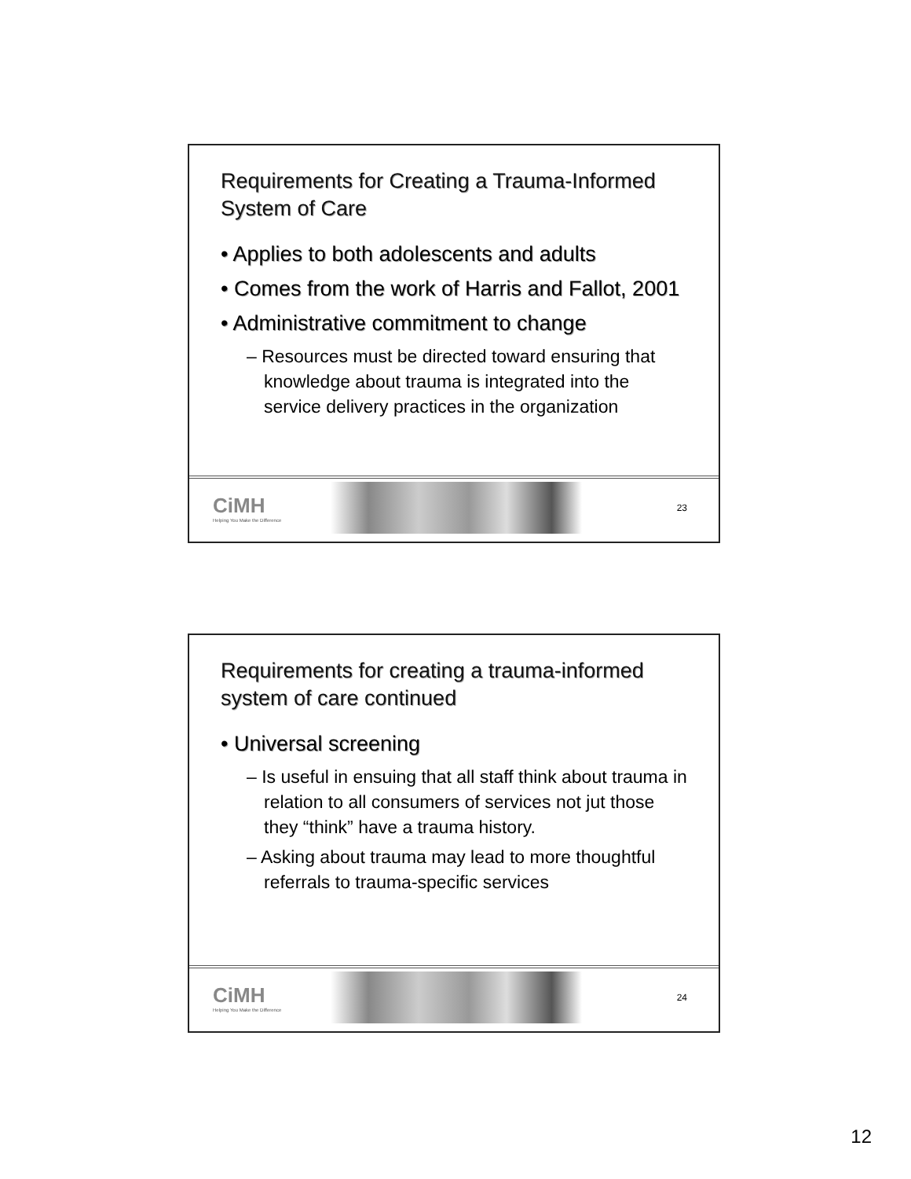Requirements for Creating a Trauma-Informed System of Care
• Applies to both adolescents and adults
• Comes from the work of Harris and Fallot, 2001
• Administrative commitment to change
– Resources must be directed toward ensuring that knowledge about trauma is integrated into the service delivery practices in the organization
CiMH
Helping You Make the Difference
23
Requirements for creating a trauma-informed system of care continued
• Universal screening
– Is useful in ensuing that all staff think about trauma in relation to all consumers of services not jut those they “think” have a trauma history.
– Asking about trauma may lead to more thoughtful referrals to trauma-specific services
CiMH
Helping You Make the Difference
24
12